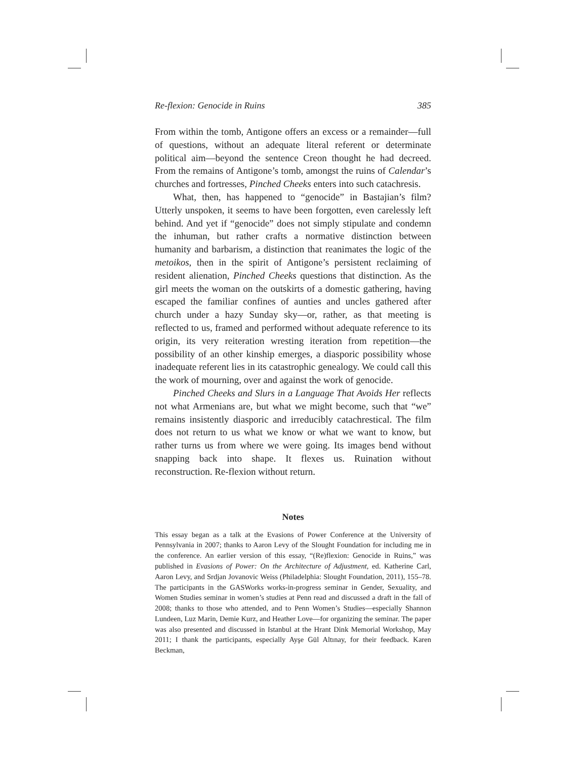Re-flexion: Genocide in Ruins 385
From within the tomb, Antigone offers an excess or a remainder—full of questions, without an adequate literal referent or determinate political aim—beyond the sentence Creon thought he had decreed. From the remains of Antigone’s tomb, amongst the ruins of Calendar’s churches and fortresses, Pinched Cheeks enters into such catachresis.
What, then, has happened to “genocide” in Bastajian’s film? Utterly unspoken, it seems to have been forgotten, even carelessly left behind. And yet if “genocide” does not simply stipulate and condemn the inhuman, but rather crafts a normative distinction between humanity and barbarism, a distinction that reanimates the logic of the metoikos, then in the spirit of Antigone’s persistent reclaiming of resident alienation, Pinched Cheeks questions that distinction. As the girl meets the woman on the outskirts of a domestic gathering, having escaped the familiar confines of aunties and uncles gathered after church under a hazy Sunday sky—or, rather, as that meeting is reflected to us, framed and performed without adequate reference to its origin, its very reiteration wresting iteration from repetition—the possibility of an other kinship emerges, a diasporic possibility whose inadequate referent lies in its catastrophic genealogy. We could call this the work of mourning, over and against the work of genocide.
Pinched Cheeks and Slurs in a Language That Avoids Her reflects not what Armenians are, but what we might become, such that “we” remains insistently diasporic and irreducibly catachrestical. The film does not return to us what we know or what we want to know, but rather turns us from where we were going. Its images bend without snapping back into shape. It flexes us. Ruination without reconstruction. Re-flexion without return.
Notes
This essay began as a talk at the Evasions of Power Conference at the University of Pennsylvania in 2007; thanks to Aaron Levy of the Slought Foundation for including me in the conference. An earlier version of this essay, “(Re)flexion: Genocide in Ruins,” was published in Evasions of Power: On the Architecture of Adjustment, ed. Katherine Carl, Aaron Levy, and Srdjan Jovanovic Weiss (Philadelphia: Slought Foundation, 2011), 155–78. The participants in the GASWorks works-in-progress seminar in Gender, Sexuality, and Women Studies seminar in women’s studies at Penn read and discussed a draft in the fall of 2008; thanks to those who attended, and to Penn Women’s Studies—especially Shannon Lundeen, Luz Marin, Demie Kurz, and Heather Love—for organizing the seminar. The paper was also presented and discussed in Istanbul at the Hrant Dink Memorial Workshop, May 2011; I thank the participants, especially Ayşe Gül Altınay, for their feedback. Karen Beckman,